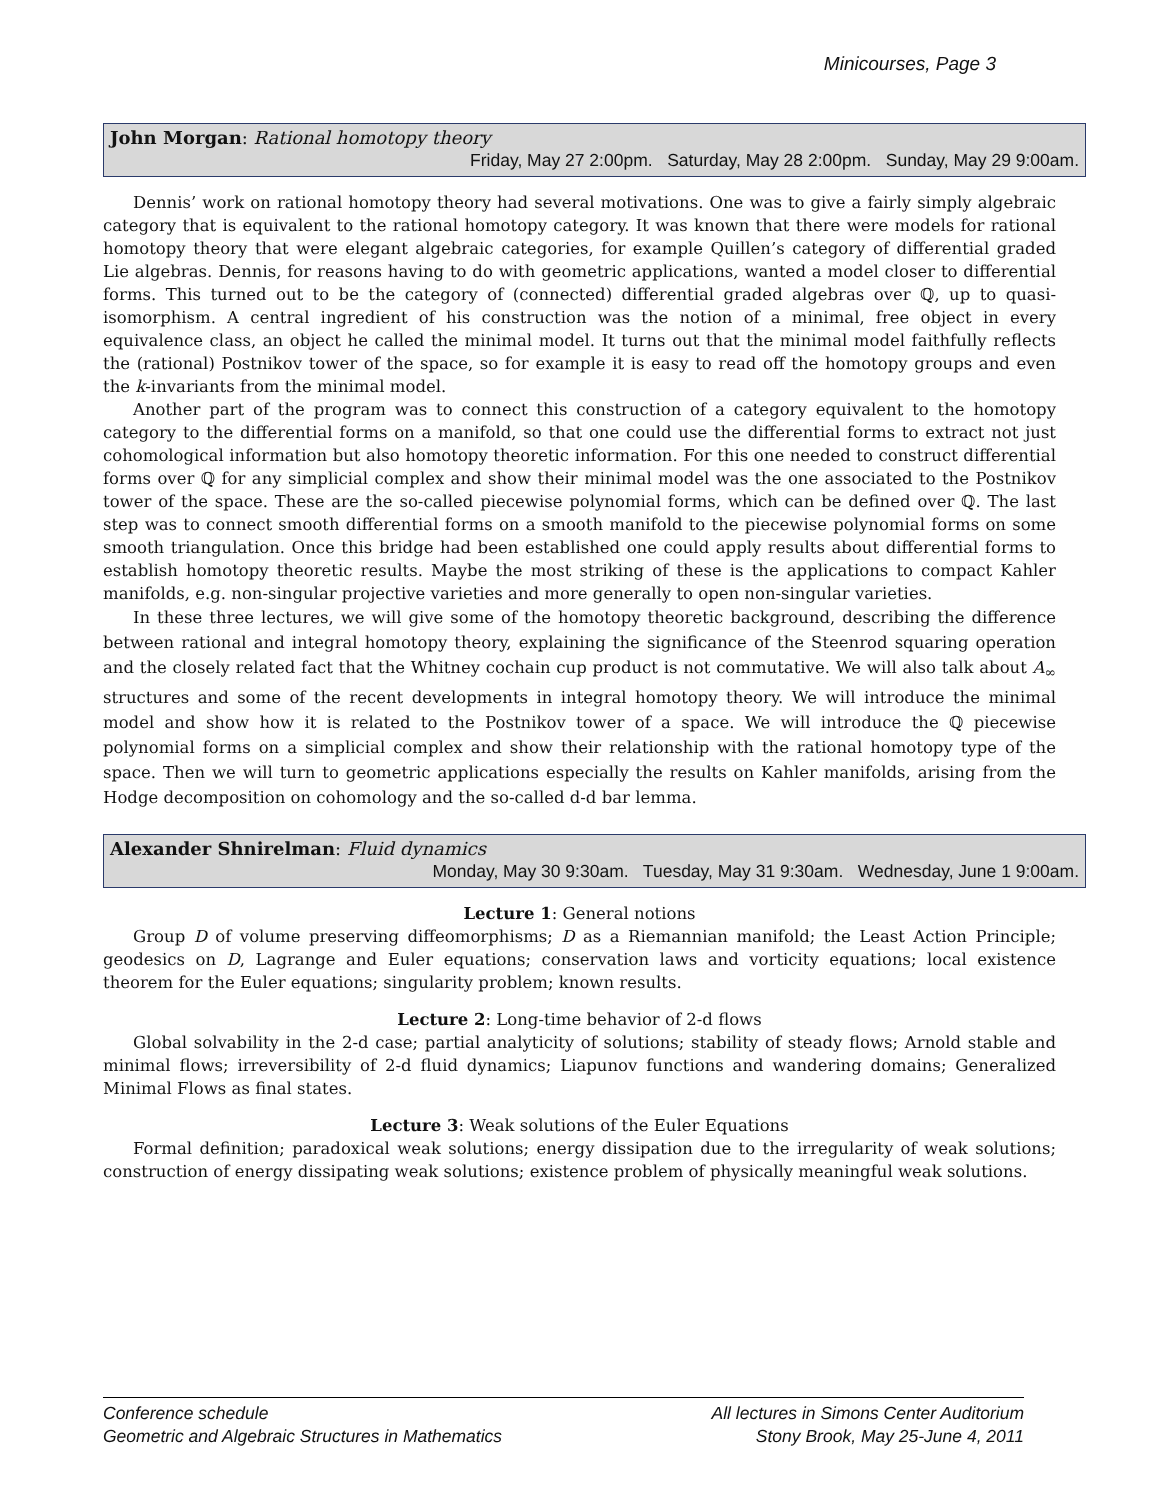Minicourses, Page 3
John Morgan: Rational homotopy theory
Friday, May 27 2:00pm. Saturday, May 28 2:00pm. Sunday, May 29 9:00am.
Dennis’ work on rational homotopy theory had several motivations. One was to give a fairly simply algebraic category that is equivalent to the rational homotopy category. It was known that there were models for rational homotopy theory that were elegant algebraic categories, for example Quillen’s category of differential graded Lie algebras. Dennis, for reasons having to do with geometric applications, wanted a model closer to differential forms. This turned out to be the category of (connected) differential graded algebras over ℚ, up to quasi-isomorphism. A central ingredient of his construction was the notion of a minimal, free object in every equivalence class, an object he called the minimal model. It turns out that the minimal model faithfully reflects the (rational) Postnikov tower of the space, so for example it is easy to read off the homotopy groups and even the k-invariants from the minimal model.
Another part of the program was to connect this construction of a category equivalent to the homotopy category to the differential forms on a manifold, so that one could use the differential forms to extract not just cohomological information but also homotopy theoretic information. For this one needed to construct differential forms over ℚ for any simplicial complex and show their minimal model was the one associated to the Postnikov tower of the space. These are the so-called piecewise polynomial forms, which can be defined over ℚ. The last step was to connect smooth differential forms on a smooth manifold to the piecewise polynomial forms on some smooth triangulation. Once this bridge had been established one could apply results about differential forms to establish homotopy theoretic results. Maybe the most striking of these is the applications to compact Kahler manifolds, e.g. non-singular projective varieties and more generally to open non-singular varieties.
In these three lectures, we will give some of the homotopy theoretic background, describing the difference between rational and integral homotopy theory, explaining the significance of the Steenrod squaring operation and the closely related fact that the Whitney cochain cup product is not commutative. We will also talk about A<sub>∞</sub> structures and some of the recent developments in integral homotopy theory. We will introduce the minimal model and show how it is related to the Postnikov tower of a space. We will introduce the ℚ piecewise polynomial forms on a simplicial complex and show their relationship with the rational homotopy type of the space. Then we will turn to geometric applications especially the results on Kahler manifolds, arising from the Hodge decomposition on cohomology and the so-called d-d bar lemma.
Alexander Shnirelman: Fluid dynamics
Monday, May 30 9:30am. Tuesday, May 31 9:30am. Wednesday, June 1 9:00am.
Lecture 1: General notions
Group D of volume preserving diffeomorphisms; D as a Riemannian manifold; the Least Action Principle; geodesics on D, Lagrange and Euler equations; conservation laws and vorticity equations; local existence theorem for the Euler equations; singularity problem; known results.
Lecture 2: Long-time behavior of 2-d flows
Global solvability in the 2-d case; partial analyticity of solutions; stability of steady flows; Arnold stable and minimal flows; irreversibility of 2-d fluid dynamics; Liapunov functions and wandering domains; Generalized Minimal Flows as final states.
Lecture 3: Weak solutions of the Euler Equations
Formal definition; paradoxical weak solutions; energy dissipation due to the irregularity of weak solutions; construction of energy dissipating weak solutions; existence problem of physically meaningful weak solutions.
Conference schedule
Geometric and Algebraic Structures in Mathematics
All lectures in Simons Center Auditorium
Stony Brook, May 25-June 4, 2011